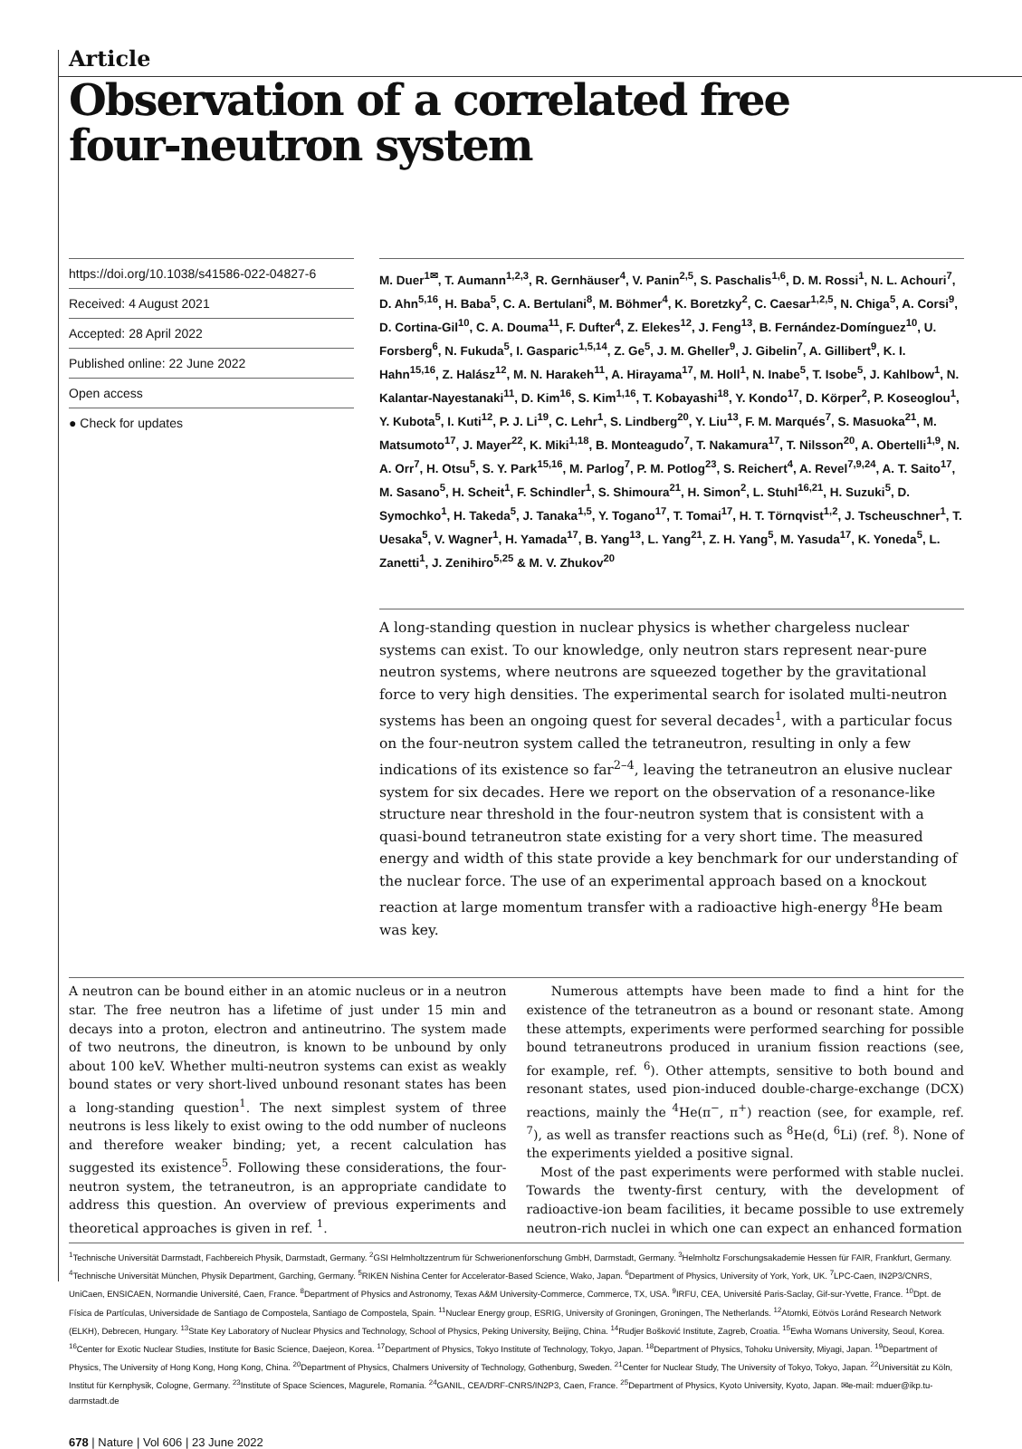Article
Observation of a correlated free four-neutron system
https://doi.org/10.1038/s41586-022-04827-6
Received: 4 August 2021
Accepted: 28 April 2022
Published online: 22 June 2022
Open access
● Check for updates
M. Duer<sup>1✉</sup>, T. Aumann<sup>1,2,3</sup>, R. Gernhäuser<sup>4</sup>, V. Panin<sup>2,5</sup>, S. Paschalis<sup>1,6</sup>, D. M. Rossi<sup>1</sup>, N. L. Achouri<sup>7</sup>, D. Ahn<sup>5,16</sup>, H. Baba<sup>5</sup>, C. A. Bertulani<sup>8</sup>, M. Böhmer<sup>4</sup>, K. Boretzky<sup>2</sup>, C. Caesar<sup>1,2,5</sup>, N. Chiga<sup>5</sup>, A. Corsi<sup>9</sup>, D. Cortina-Gil<sup>10</sup>, C. A. Douma<sup>11</sup>, F. Dufter<sup>4</sup>, Z. Elekes<sup>12</sup>, J. Feng<sup>13</sup>, B. Fernández-Domínguez<sup>10</sup>, U. Forsberg<sup>6</sup>, N. Fukuda<sup>5</sup>, I. Gasparic<sup>1,5,14</sup>, Z. Ge<sup>5</sup>, J. M. Gheller<sup>9</sup>, J. Gibelin<sup>7</sup>, A. Gillibert<sup>9</sup>, K. I. Hahn<sup>15,16</sup>, Z. Halász<sup>12</sup>, M. N. Harakeh<sup>11</sup>, A. Hirayama<sup>17</sup>, M. Holl<sup>1</sup>, N. Inabe<sup>5</sup>, T. Isobe<sup>5</sup>, J. Kahlbow<sup>1</sup>, N. Kalantar-Nayestanaki<sup>11</sup>, D. Kim<sup>16</sup>, S. Kim<sup>1,16</sup>, T. Kobayashi<sup>18</sup>, Y. Kondo<sup>17</sup>, D. Körper<sup>2</sup>, P. Koseoglou<sup>1</sup>, Y. Kubota<sup>5</sup>, I. Kuti<sup>12</sup>, P. J. Li<sup>19</sup>, C. Lehr<sup>1</sup>, S. Lindberg<sup>20</sup>, Y. Liu<sup>13</sup>, F. M. Marqués<sup>7</sup>, S. Masuoka<sup>21</sup>, M. Matsumoto<sup>17</sup>, J. Mayer<sup>22</sup>, K. Miki<sup>1,18</sup>, B. Monteagudo<sup>7</sup>, T. Nakamura<sup>17</sup>, T. Nilsson<sup>20</sup>, A. Obertelli<sup>1,9</sup>, N. A. Orr<sup>7</sup>, H. Otsu<sup>5</sup>, S. Y. Park<sup>15,16</sup>, M. Parlog<sup>7</sup>, P. M. Potlog<sup>23</sup>, S. Reichert<sup>4</sup>, A. Revel<sup>7,9,24</sup>, A. T. Saito<sup>17</sup>, M. Sasano<sup>5</sup>, H. Scheit<sup>1</sup>, F. Schindler<sup>1</sup>, S. Shimoura<sup>21</sup>, H. Simon<sup>2</sup>, L. Stuhl<sup>16,21</sup>, H. Suzuki<sup>5</sup>, D. Symochko<sup>1</sup>, H. Takeda<sup>5</sup>, J. Tanaka<sup>1,5</sup>, Y. Togano<sup>17</sup>, T. Tomai<sup>17</sup>, H. T. Törnqvist<sup>1,2</sup>, J. Tscheuschner<sup>1</sup>, T. Uesaka<sup>5</sup>, V. Wagner<sup>1</sup>, H. Yamada<sup>17</sup>, B. Yang<sup>13</sup>, L. Yang<sup>21</sup>, Z. H. Yang<sup>5</sup>, M. Yasuda<sup>17</sup>, K. Yoneda<sup>5</sup>, L. Zanetti<sup>1</sup>, J. Zenihiro<sup>5,25</sup> & M. V. Zhukov<sup>20</sup>
A long-standing question in nuclear physics is whether chargeless nuclear systems can exist. To our knowledge, only neutron stars represent near-pure neutron systems, where neutrons are squeezed together by the gravitational force to very high densities. The experimental search for isolated multi-neutron systems has been an ongoing quest for several decades<sup>1</sup>, with a particular focus on the four-neutron system called the tetraneutron, resulting in only a few indications of its existence so far<sup>2–4</sup>, leaving the tetraneutron an elusive nuclear system for six decades. Here we report on the observation of a resonance-like structure near threshold in the four-neutron system that is consistent with a quasi-bound tetraneutron state existing for a very short time. The measured energy and width of this state provide a key benchmark for our understanding of the nuclear force. The use of an experimental approach based on a knockout reaction at large momentum transfer with a radioactive high-energy <sup>8</sup>He beam was key.
A neutron can be bound either in an atomic nucleus or in a neutron star. The free neutron has a lifetime of just under 15 min and decays into a proton, electron and antineutrino. The system made of two neutrons, the dineutron, is known to be unbound by only about 100 keV. Whether multi-neutron systems can exist as weakly bound states or very short-lived unbound resonant states has been a long-standing question<sup>1</sup>. The next simplest system of three neutrons is less likely to exist owing to the odd number of nucleons and therefore weaker binding; yet, a recent calculation has suggested its existence<sup>5</sup>. Following these considerations, the four-neutron system, the tetraneutron, is an appropriate candidate to address this question. An overview of previous experiments and theoretical approaches is given in ref. <sup>1</sup>.
Numerous attempts have been made to find a hint for the existence of the tetraneutron as a bound or resonant state. Among these attempts, experiments were performed searching for possible bound tetraneutrons produced in uranium fission reactions (see, for example, ref. <sup>6</sup>). Other attempts, sensitive to both bound and resonant states, used pion-induced double-charge-exchange (DCX) reactions, mainly the <sup>4</sup>He(π<sup>−</sup>, π<sup>+</sup>) reaction (see, for example, ref. <sup>7</sup>), as well as transfer reactions such as <sup>8</sup>He(d, <sup>6</sup>Li) (ref. <sup>8</sup>). None of the experiments yielded a positive signal.
Most of the past experiments were performed with stable nuclei. Towards the twenty-first century, with the development of radioactive-ion beam facilities, it became possible to use extremely neutron-rich nuclei in which one can expect an enhanced formation
<sup>1</sup> Technische Universität Darmstadt, Fachbereich Physik, Darmstadt, Germany. <sup>2</sup>GSI Helmholtzzentrum für Schwerionenforschung GmbH, Darmstadt, Germany. <sup>3</sup>Helmholtz Forschungsakademie Hessen für FAIR, Frankfurt, Germany. <sup>4</sup>Technische Universität München, Physik Department, Garching, Germany. <sup>5</sup>RIKEN Nishina Center for Accelerator-Based Science, Wako, Japan. <sup>6</sup>Department of Physics, University of York, York, UK. <sup>7</sup>LPC-Caen, IN2P3/CNRS, UniCaen, ENSICAEN, Normandie Université, Caen, France. <sup>8</sup>Department of Physics and Astronomy, Texas A&M University-Commerce, Commerce, TX, USA. <sup>9</sup>IRFU, CEA, Université Paris-Saclay, Gif-sur-Yvette, France. <sup>10</sup>Dpt. de Física de Partículas, Universidade de Santiago de Compostela, Santiago de Compostela, Spain. <sup>11</sup>Nuclear Energy group, ESRIG, University of Groningen, Groningen, The Netherlands. <sup>12</sup>Atomki, Eötvös Loránd Research Network (ELKH), Debrecen, Hungary. <sup>13</sup>State Key Laboratory of Nuclear Physics and Technology, School of Physics, Peking University, Beijing, China. <sup>14</sup>Rudjer Bošković Institute, Zagreb, Croatia. <sup>15</sup>Ewha Womans University, Seoul, Korea. <sup>16</sup>Center for Exotic Nuclear Studies, Institute for Basic Science, Daejeon, Korea. <sup>17</sup>Department of Physics, Tokyo Institute of Technology, Tokyo, Japan. <sup>18</sup>Department of Physics, Tohoku University, Miyagi, Japan. <sup>19</sup>Department of Physics, The University of Hong Kong, Hong Kong, China. <sup>20</sup>Department of Physics, Chalmers University of Technology, Gothenburg, Sweden. <sup>21</sup>Center for Nuclear Study, The University of Tokyo, Tokyo, Japan. <sup>22</sup>Universität zu Köln, Institut für Kernphysik, Cologne, Germany. <sup>23</sup>Institute of Space Sciences, Magurele, Romania. <sup>24</sup>GANIL, CEA/DRF-CNRS/IN2P3, Caen, France. <sup>25</sup>Department of Physics, Kyoto University, Kyoto, Japan. ✉e-mail: mduer@ikp.tu-darmstadt.de
678 | Nature | Vol 606 | 23 June 2022